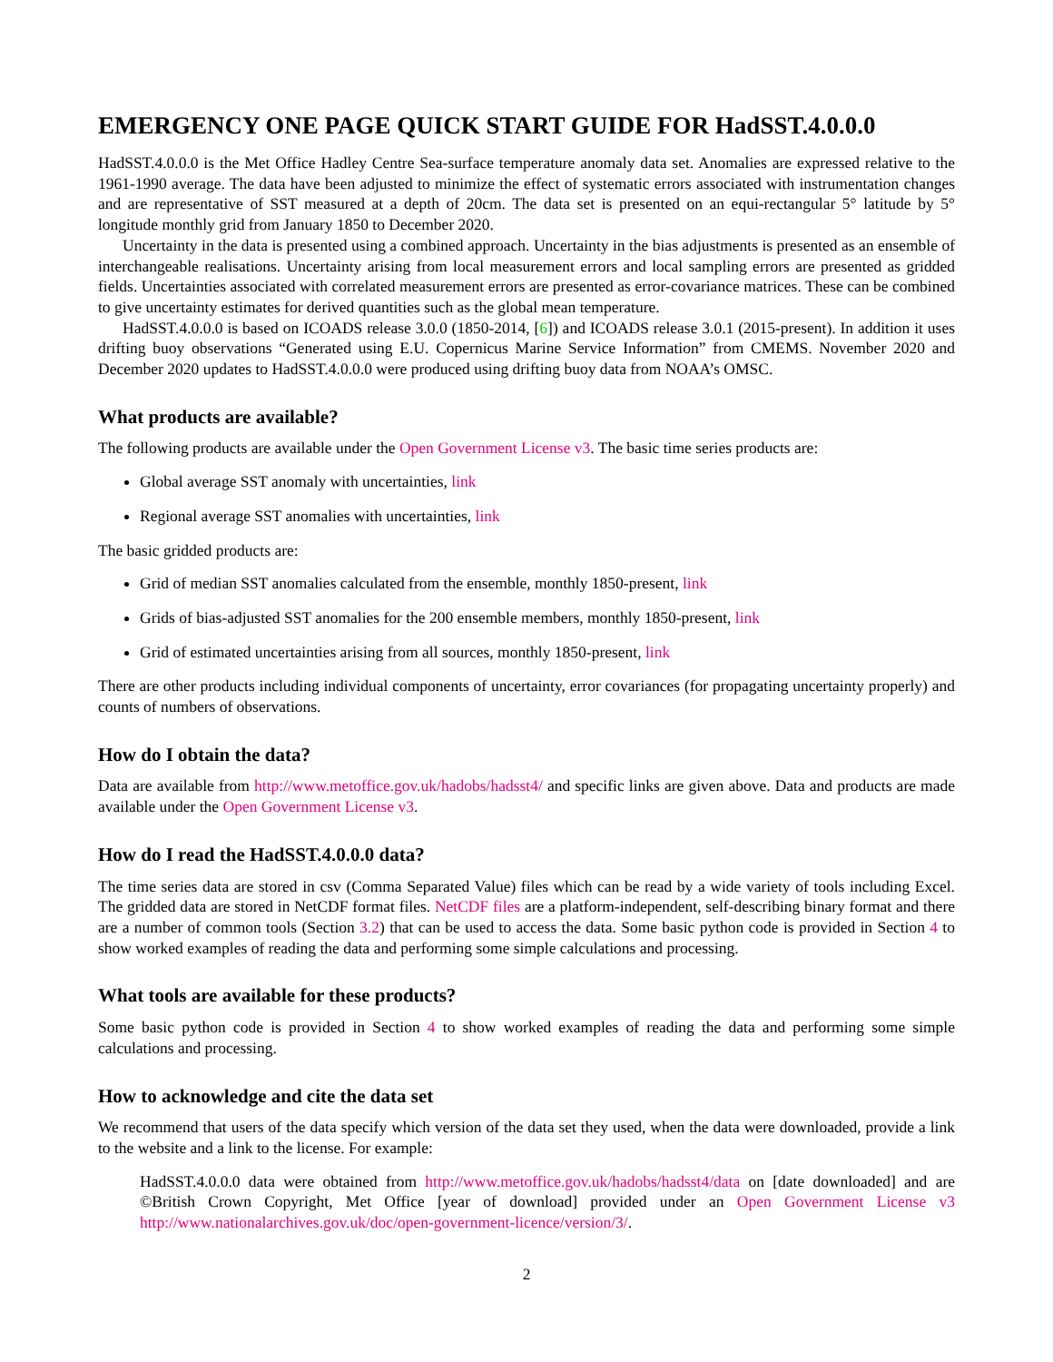EMERGENCY ONE PAGE QUICK START GUIDE FOR HadSST.4.0.0.0
HadSST.4.0.0.0 is the Met Office Hadley Centre Sea-surface temperature anomaly data set. Anomalies are expressed relative to the 1961-1990 average. The data have been adjusted to minimize the effect of systematic errors associated with instrumentation changes and are representative of SST measured at a depth of 20cm. The data set is presented on an equi-rectangular 5° latitude by 5° longitude monthly grid from January 1850 to December 2020.
Uncertainty in the data is presented using a combined approach. Uncertainty in the bias adjustments is presented as an ensemble of interchangeable realisations. Uncertainty arising from local measurement errors and local sampling errors are presented as gridded fields. Uncertainties associated with correlated measurement errors are presented as error-covariance matrices. These can be combined to give uncertainty estimates for derived quantities such as the global mean temperature.
HadSST.4.0.0.0 is based on ICOADS release 3.0.0 (1850-2014, [6]) and ICOADS release 3.0.1 (2015-present). In addition it uses drifting buoy observations “Generated using E.U. Copernicus Marine Service Information” from CMEMS. November 2020 and December 2020 updates to HadSST.4.0.0.0 were produced using drifting buoy data from NOAA’s OMSC.
What products are available?
The following products are available under the Open Government License v3. The basic time series products are:
Global average SST anomaly with uncertainties, link
Regional average SST anomalies with uncertainties, link
The basic gridded products are:
Grid of median SST anomalies calculated from the ensemble, monthly 1850-present, link
Grids of bias-adjusted SST anomalies for the 200 ensemble members, monthly 1850-present, link
Grid of estimated uncertainties arising from all sources, monthly 1850-present, link
There are other products including individual components of uncertainty, error covariances (for propagating uncertainty properly) and counts of numbers of observations.
How do I obtain the data?
Data are available from http://www.metoffice.gov.uk/hadobs/hadsst4/ and specific links are given above. Data and products are made available under the Open Government License v3.
How do I read the HadSST.4.0.0.0 data?
The time series data are stored in csv (Comma Separated Value) files which can be read by a wide variety of tools including Excel. The gridded data are stored in NetCDF format files. NetCDF files are a platform-independent, self-describing binary format and there are a number of common tools (Section 3.2) that can be used to access the data. Some basic python code is provided in Section 4 to show worked examples of reading the data and performing some simple calculations and processing.
What tools are available for these products?
Some basic python code is provided in Section 4 to show worked examples of reading the data and performing some simple calculations and processing.
How to acknowledge and cite the data set
We recommend that users of the data specify which version of the data set they used, when the data were downloaded, provide a link to the website and a link to the license. For example:
HadSST.4.0.0.0 data were obtained from http://www.metoffice.gov.uk/hadobs/hadsst4/data on [date downloaded] and are ©British Crown Copyright, Met Office [year of download] provided under an Open Government License v3 http://www.nationalarchives.gov.uk/doc/open-government-licence/version/3/.
2